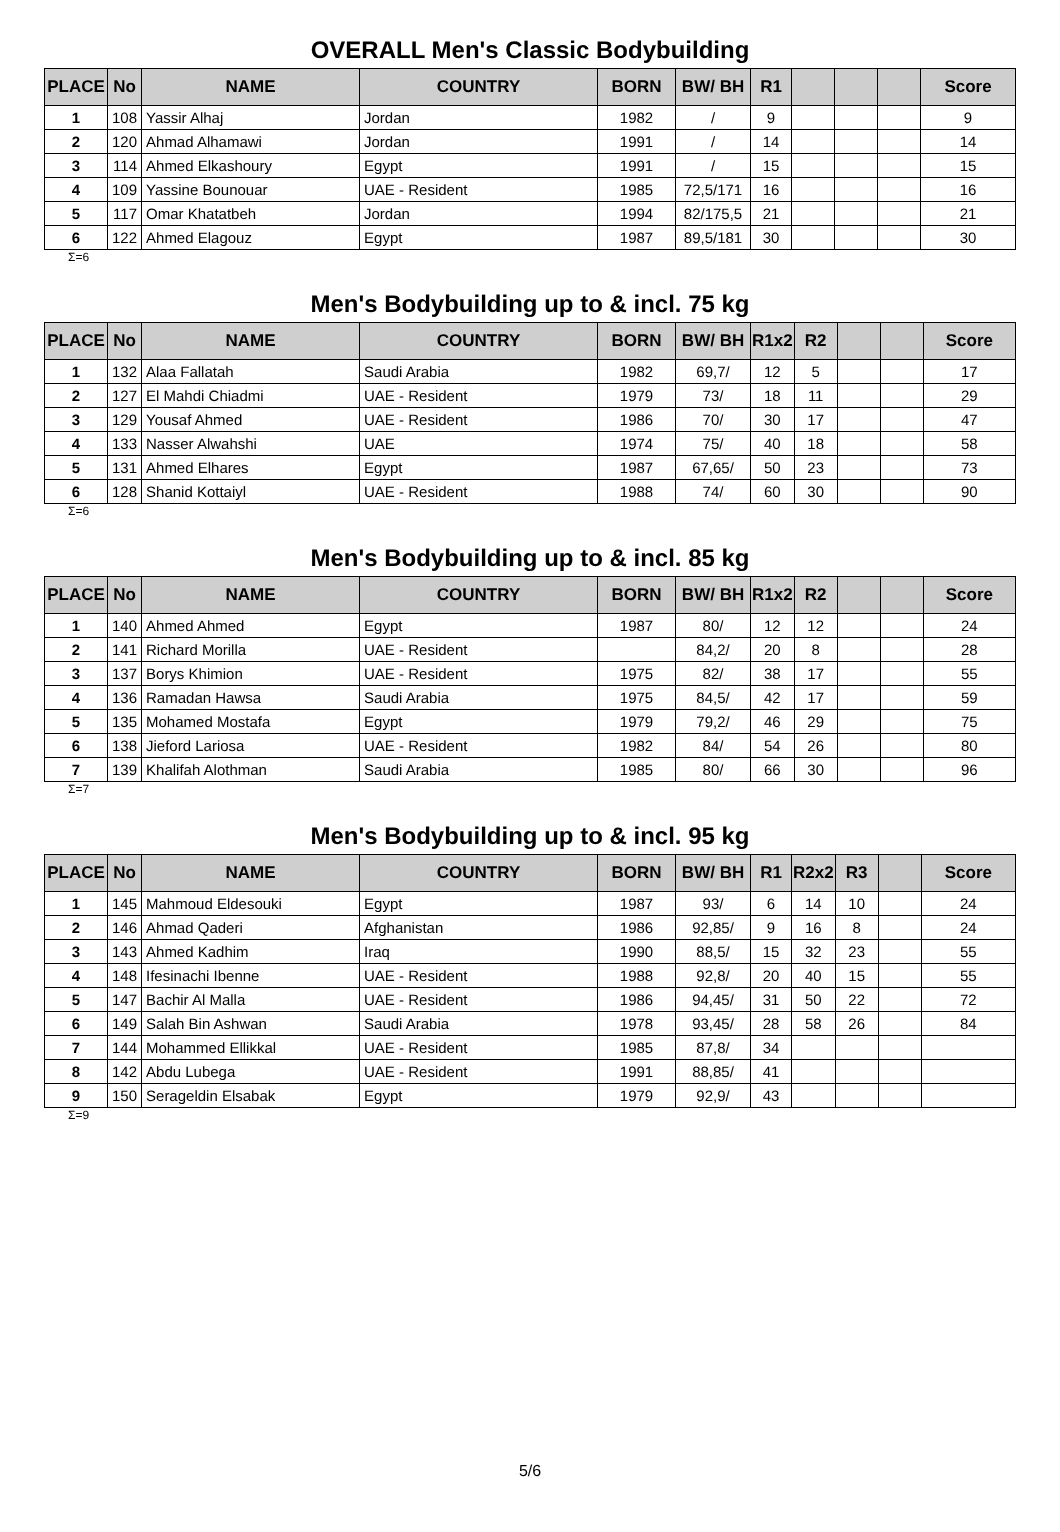OVERALL Men's Classic Bodybuilding
| PLACE | No | NAME | COUNTRY | BORN | BW/ BH | R1 | | | | Score |
| --- | --- | --- | --- | --- | --- | --- | --- | --- | --- | --- |
| 1 | 108 | Yassir Alhaj | Jordan | 1982 | / | 9 | | | | 9 |
| 2 | 120 | Ahmad Alhamawi | Jordan | 1991 | / | 14 | | | | 14 |
| 3 | 114 | Ahmed Elkashoury | Egypt | 1991 | / | 15 | | | | 15 |
| 4 | 109 | Yassine Bounouar | UAE - Resident | 1985 | 72,5/171 | 16 | | | | 16 |
| 5 | 117 | Omar Khatatbeh | Jordan | 1994 | 82/175,5 | 21 | | | | 21 |
| 6 | 122 | Ahmed Elagouz | Egypt | 1987 | 89,5/181 | 30 | | | | 30 |
Σ=6
Men's Bodybuilding up to & incl. 75 kg
| PLACE | No | NAME | COUNTRY | BORN | BW/ BH | R1x2 | R2 | | | Score |
| --- | --- | --- | --- | --- | --- | --- | --- | --- | --- | --- |
| 1 | 132 | Alaa Fallatah | Saudi Arabia | 1982 | 69,7/ | 12 | 5 | | | 17 |
| 2 | 127 | El Mahdi Chiadmi | UAE - Resident | 1979 | 73/ | 18 | 11 | | | 29 |
| 3 | 129 | Yousaf Ahmed | UAE - Resident | 1986 | 70/ | 30 | 17 | | | 47 |
| 4 | 133 | Nasser Alwahshi | UAE | 1974 | 75/ | 40 | 18 | | | 58 |
| 5 | 131 | Ahmed Elhares | Egypt | 1987 | 67,65/ | 50 | 23 | | | 73 |
| 6 | 128 | Shanid Kottaiyl | UAE - Resident | 1988 | 74/ | 60 | 30 | | | 90 |
Σ=6
Men's Bodybuilding up to & incl. 85 kg
| PLACE | No | NAME | COUNTRY | BORN | BW/ BH | R1x2 | R2 | | | Score |
| --- | --- | --- | --- | --- | --- | --- | --- | --- | --- | --- |
| 1 | 140 | Ahmed Ahmed | Egypt | 1987 | 80/ | 12 | 12 | | | 24 |
| 2 | 141 | Richard Morilla | UAE - Resident | | 84,2/ | 20 | 8 | | | 28 |
| 3 | 137 | Borys Khimion | UAE - Resident | 1975 | 82/ | 38 | 17 | | | 55 |
| 4 | 136 | Ramadan Hawsa | Saudi Arabia | 1975 | 84,5/ | 42 | 17 | | | 59 |
| 5 | 135 | Mohamed Mostafa | Egypt | 1979 | 79,2/ | 46 | 29 | | | 75 |
| 6 | 138 | Jieford Lariosa | UAE - Resident | 1982 | 84/ | 54 | 26 | | | 80 |
| 7 | 139 | Khalifah Alothman | Saudi Arabia | 1985 | 80/ | 66 | 30 | | | 96 |
Σ=7
Men's Bodybuilding up to & incl. 95 kg
| PLACE | No | NAME | COUNTRY | BORN | BW/ BH | R1 | R2x2 | R3 | | Score |
| --- | --- | --- | --- | --- | --- | --- | --- | --- | --- | --- |
| 1 | 145 | Mahmoud Eldesouki | Egypt | 1987 | 93/ | 6 | 14 | 10 | | 24 |
| 2 | 146 | Ahmad Qaderi | Afghanistan | 1986 | 92,85/ | 9 | 16 | 8 | | 24 |
| 3 | 143 | Ahmed Kadhim | Iraq | 1990 | 88,5/ | 15 | 32 | 23 | | 55 |
| 4 | 148 | Ifesinachi Ibenne | UAE - Resident | 1988 | 92,8/ | 20 | 40 | 15 | | 55 |
| 5 | 147 | Bachir Al Malla | UAE - Resident | 1986 | 94,45/ | 31 | 50 | 22 | | 72 |
| 6 | 149 | Salah Bin Ashwan | Saudi Arabia | 1978 | 93,45/ | 28 | 58 | 26 | | 84 |
| 7 | 144 | Mohammed Ellikkal | UAE - Resident | 1985 | 87,8/ | 34 | | | | |
| 8 | 142 | Abdu Lubega | UAE - Resident | 1991 | 88,85/ | 41 | | | | |
| 9 | 150 | Serageldin Elsabak | Egypt | 1979 | 92,9/ | 43 | | | | |
Σ=9
5/6